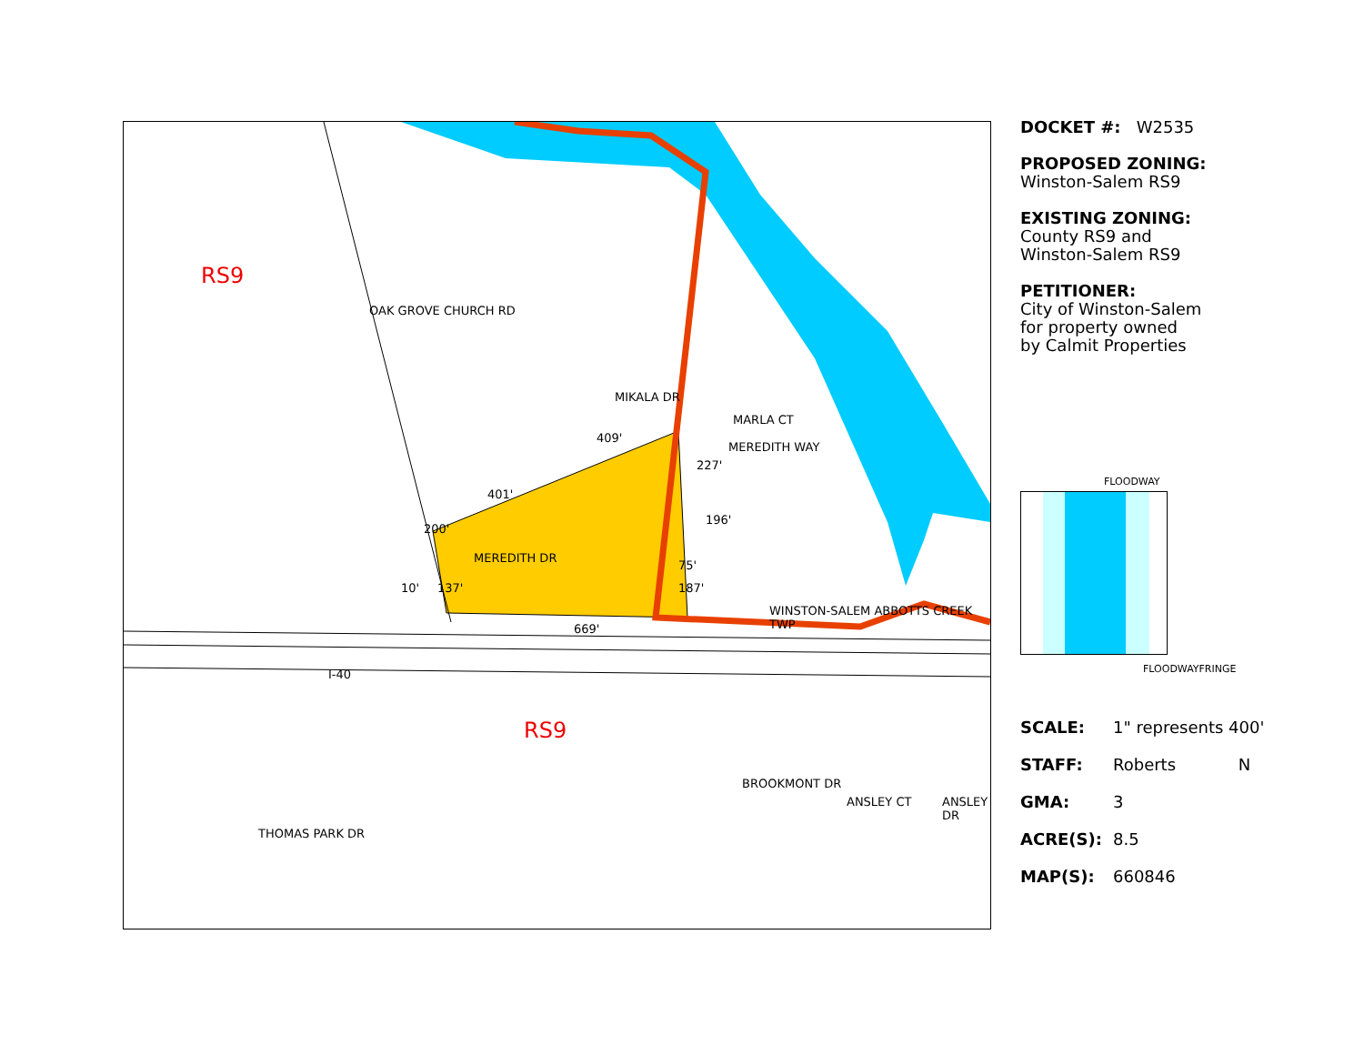RS9
RS9
OAK GROVE CHURCH RD
MEREDITH DR
MIKALA DR
MARLA CT
MEREDITH WAY
WINSTON-SALEM ABBOTTS CREEK TWP
I-40
THOMAS PARK DR
BROOKMONT DR
ANSLEY CT ANSLEY DR
409'
401'
227'
196'
75'
187'
200'
10' 137'
669'
DOCKET #: W2535
PROPOSED ZONING:
Winston-Salem RS9
EXISTING ZONING:
County RS9 and
Winston-Salem RS9
PETITIONER:
City of Winston-Salem
for property owned
by Calmit Properties
FLOODWAY
FLOODWAYFRINGE
SCALE: 1" represents 400' STAFF: Roberts N GMA: 3 ACRE(S): 8.5 MAP(S): 660846